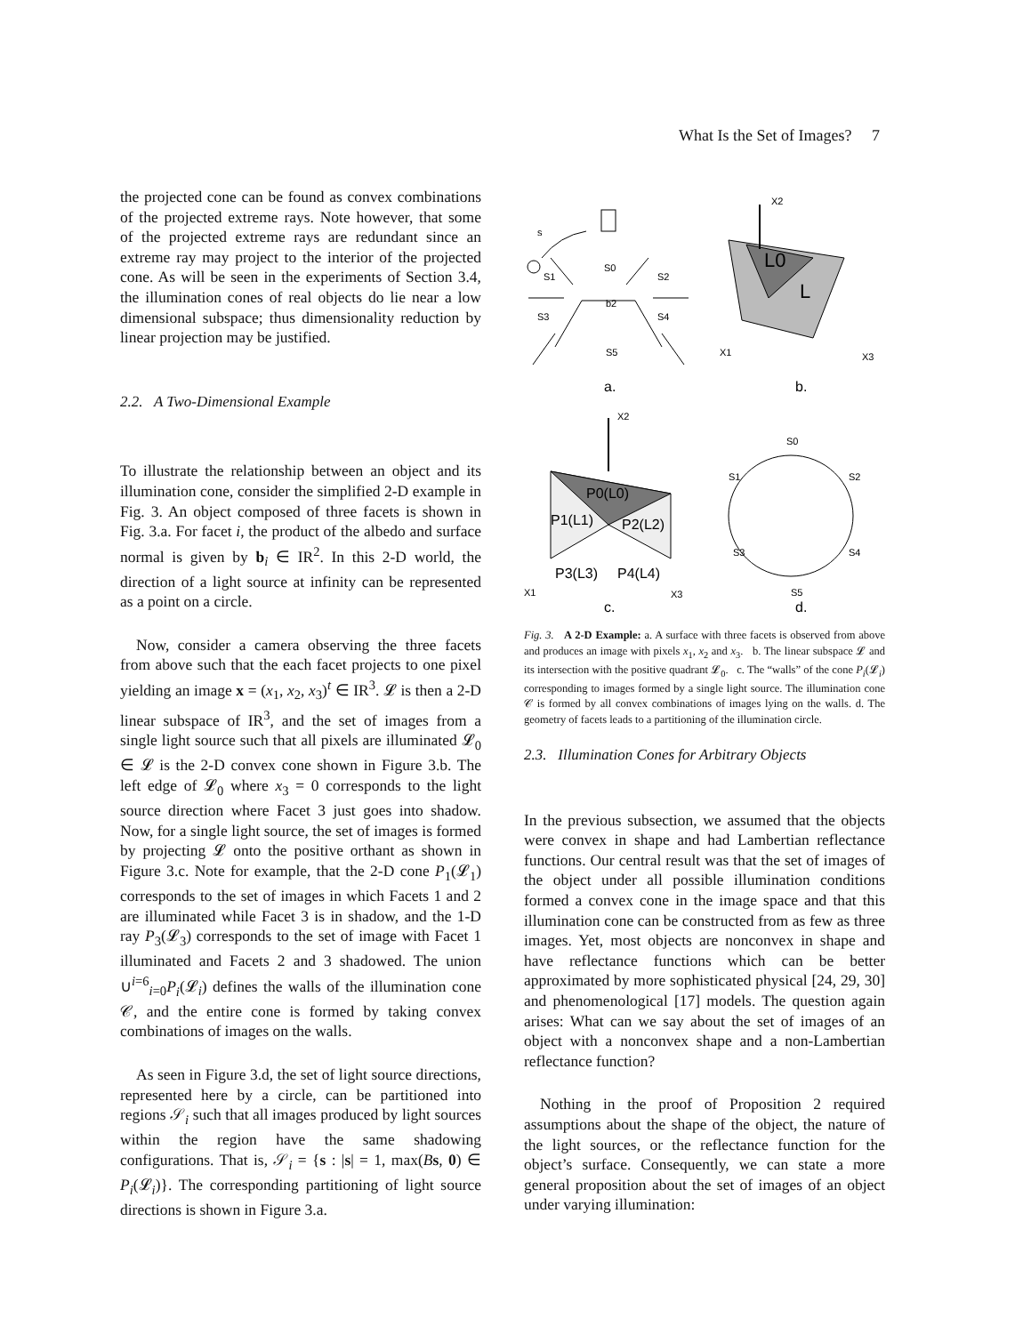What Is the Set of Images? 7
the projected cone can be found as convex combinations of the projected extreme rays. Note however, that some of the projected extreme rays are redundant since an extreme ray may project to the interior of the projected cone. As will be seen in the experiments of Section 3.4, the illumination cones of real objects do lie near a low dimensional subspace; thus dimensionality reduction by linear projection may be justified.
2.2. A Two-Dimensional Example
To illustrate the relationship between an object and its illumination cone, consider the simplified 2-D example in Fig. 3. An object composed of three facets is shown in Fig. 3.a. For facet i, the product of the albedo and surface normal is given by b<sub>i</sub> ∈ IR<sup>2</sup>. In this 2-D world, the direction of a light source at infinity can be represented as a point on a circle.
Now, consider a camera observing the three facets from above such that the each facet projects to one pixel yielding an image x = (x<sub>1</sub>, x<sub>2</sub>, x<sub>3</sub>)<sup>t</sup> ∈ IR<sup>3</sup>. 𝓛 is then a 2-D linear subspace of IR<sup>3</sup>, and the set of images from a single light source such that all pixels are illuminated 𝓛<sub>0</sub> ∈ 𝓛 is the 2-D convex cone shown in Figure 3.b. The left edge of 𝓛<sub>0</sub> where x<sub>3</sub> = 0 corresponds to the light source direction where Facet 3 just goes into shadow. Now, for a single light source, the set of images is formed by projecting 𝓛 onto the positive orthant as shown in Figure 3.c. Note for example, that the 2-D cone P<sub>1</sub>(𝓛<sub>1</sub>) corresponds to the set of images in which Facets 1 and 2 are illuminated while Facet 3 is in shadow, and the 1-D ray P<sub>3</sub>(𝓛<sub>3</sub>) corresponds to the set of image with Facet 1 illuminated and Facets 2 and 3 shadowed. The union ∪<sup>i=6</sup><sub>i=0</sub>P<sub>i</sub>(𝓛<sub>i</sub>) defines the walls of the illumination cone 𝒞, and the entire cone is formed by taking convex combinations of images on the walls.
As seen in Figure 3.d, the set of light source directions, represented here by a circle, can be partitioned into regions 𝒮<sub>i</sub> such that all images produced by light sources within the region have the same shadowing configurations. That is, 𝒮<sub>i</sub> = {s : |s| = 1, max(Bs, 0) ∈ P<sub>i</sub>(𝓛<sub>i</sub>)}. The corresponding partitioning of light source directions is shown in Figure 3.a.
s
S1
S0
S2
S3
b2
S4
S5
X2
L0
L
X1
X3
a.
b.
X2
P0(L0)
P1(L1)
P2(L2)
P3(L3)
P4(L4)
X1
X3
S0
S1
S2
S3
S4
S5
c.
d.
Fig. 3. A 2-D Example: a. A surface with three facets is observed from above and produces an image with pixels x<sub>1</sub>, x<sub>2</sub> and x<sub>3</sub>. b. The linear subspace 𝓛 and its intersection with the positive quadrant 𝓛<sub>0</sub>. c. The “walls” of the cone P<sub>i</sub>(𝓛<sub>i</sub>) corresponding to images formed by a single light source. The illumination cone 𝒞 is formed by all convex combinations of images lying on the walls. d. The geometry of facets leads to a partitioning of the illumination circle.
2.3. Illumination Cones for Arbitrary Objects
In the previous subsection, we assumed that the objects were convex in shape and had Lambertian reflectance functions. Our central result was that the set of images of the object under all possible illumination conditions formed a convex cone in the image space and that this illumination cone can be constructed from as few as three images. Yet, most objects are nonconvex in shape and have reflectance functions which can be better approximated by more sophisticated physical [24, 29, 30] and phenomenological [17] models. The question again arises: What can we say about the set of images of an object with a nonconvex shape and a non-Lambertian reflectance function?
Nothing in the proof of Proposition 2 required assumptions about the shape of the object, the nature of the light sources, or the reflectance function for the object’s surface. Consequently, we can state a more general proposition about the set of images of an object under varying illumination: